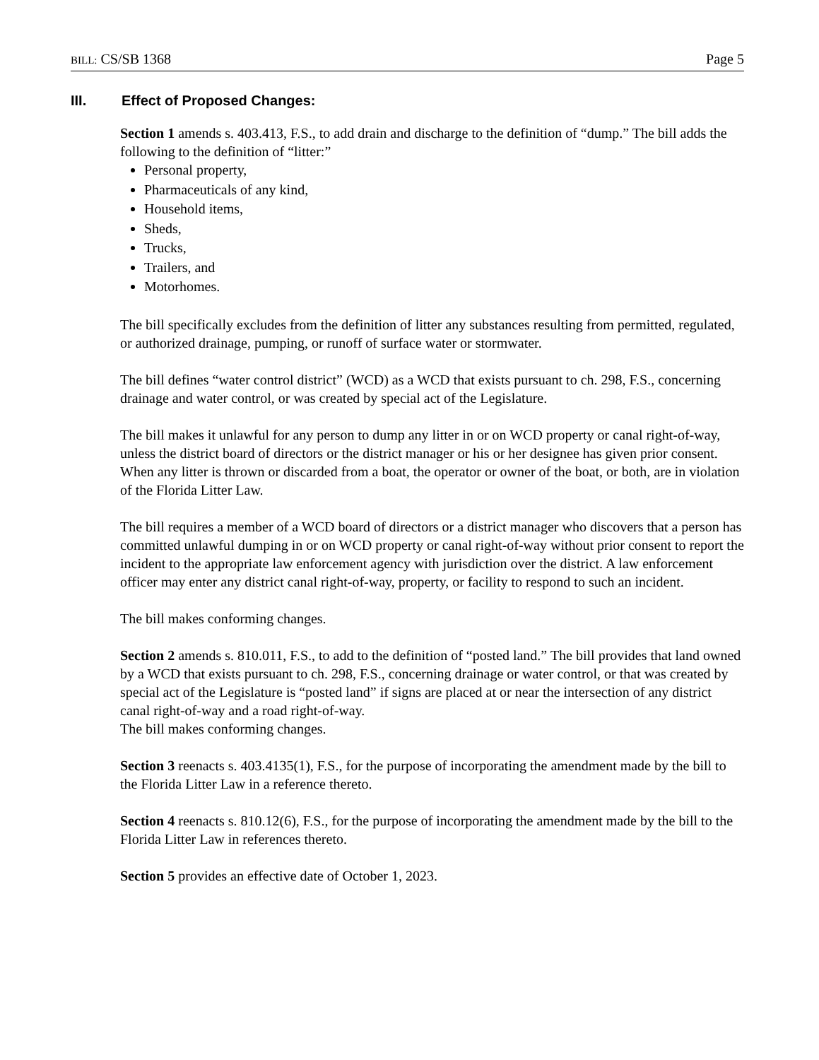BILL: CS/SB 1368 Page 5
III. Effect of Proposed Changes:
Section 1 amends s. 403.413, F.S., to add drain and discharge to the definition of “dump.” The bill adds the following to the definition of “litter:”
Personal property,
Pharmaceuticals of any kind,
Household items,
Sheds,
Trucks,
Trailers, and
Motorhomes.
The bill specifically excludes from the definition of litter any substances resulting from permitted, regulated, or authorized drainage, pumping, or runoff of surface water or stormwater.
The bill defines “water control district” (WCD) as a WCD that exists pursuant to ch. 298, F.S., concerning drainage and water control, or was created by special act of the Legislature.
The bill makes it unlawful for any person to dump any litter in or on WCD property or canal right-of-way, unless the district board of directors or the district manager or his or her designee has given prior consent. When any litter is thrown or discarded from a boat, the operator or owner of the boat, or both, are in violation of the Florida Litter Law.
The bill requires a member of a WCD board of directors or a district manager who discovers that a person has committed unlawful dumping in or on WCD property or canal right-of-way without prior consent to report the incident to the appropriate law enforcement agency with jurisdiction over the district. A law enforcement officer may enter any district canal right-of-way, property, or facility to respond to such an incident.
The bill makes conforming changes.
Section 2 amends s. 810.011, F.S., to add to the definition of “posted land.” The bill provides that land owned by a WCD that exists pursuant to ch. 298, F.S., concerning drainage or water control, or that was created by special act of the Legislature is “posted land” if signs are placed at or near the intersection of any district canal right-of-way and a road right-of-way.
The bill makes conforming changes.
Section 3 reenacts s. 403.4135(1), F.S., for the purpose of incorporating the amendment made by the bill to the Florida Litter Law in a reference thereto.
Section 4 reenacts s. 810.12(6), F.S., for the purpose of incorporating the amendment made by the bill to the Florida Litter Law in references thereto.
Section 5 provides an effective date of October 1, 2023.